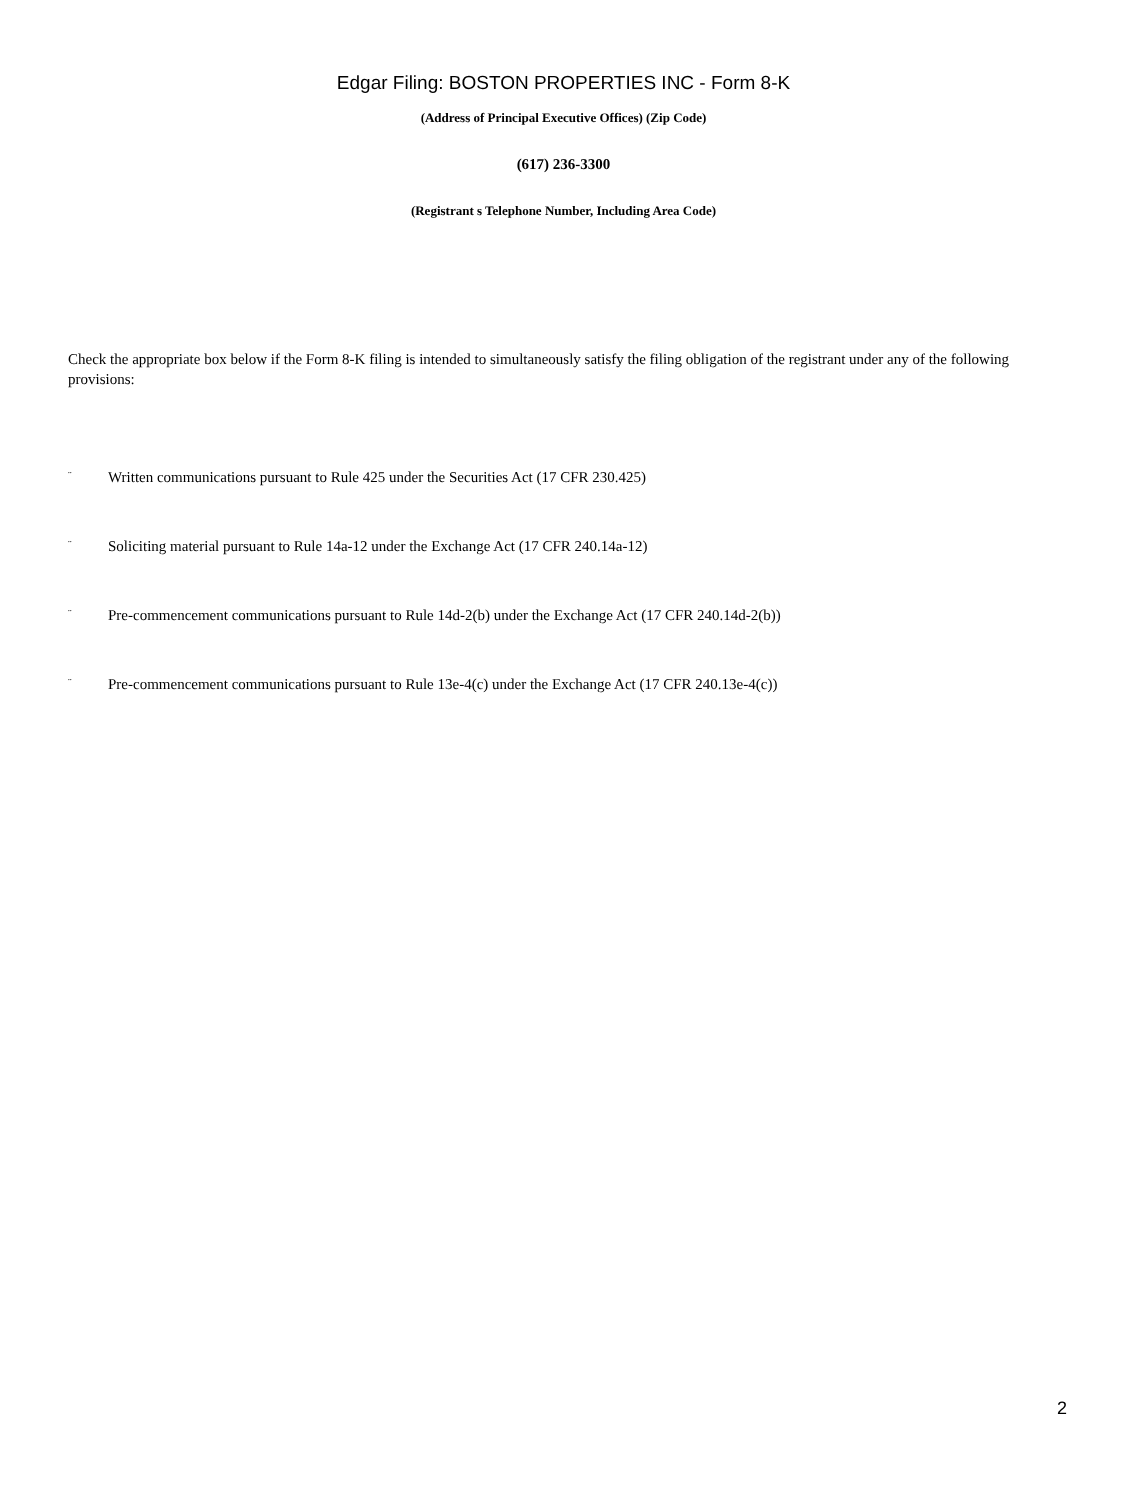Edgar Filing: BOSTON PROPERTIES INC - Form 8-K
(Address of Principal Executive Offices) (Zip Code)
(617) 236-3300
(Registrant s Telephone Number, Including Area Code)
Check the appropriate box below if the Form 8-K filing is intended to simultaneously satisfy the filing obligation of the registrant under any of the following provisions:
¨ Written communications pursuant to Rule 425 under the Securities Act (17 CFR 230.425)
¨ Soliciting material pursuant to Rule 14a-12 under the Exchange Act (17 CFR 240.14a-12)
¨ Pre-commencement communications pursuant to Rule 14d-2(b) under the Exchange Act (17 CFR 240.14d-2(b))
¨ Pre-commencement communications pursuant to Rule 13e-4(c) under the Exchange Act (17 CFR 240.13e-4(c))
2